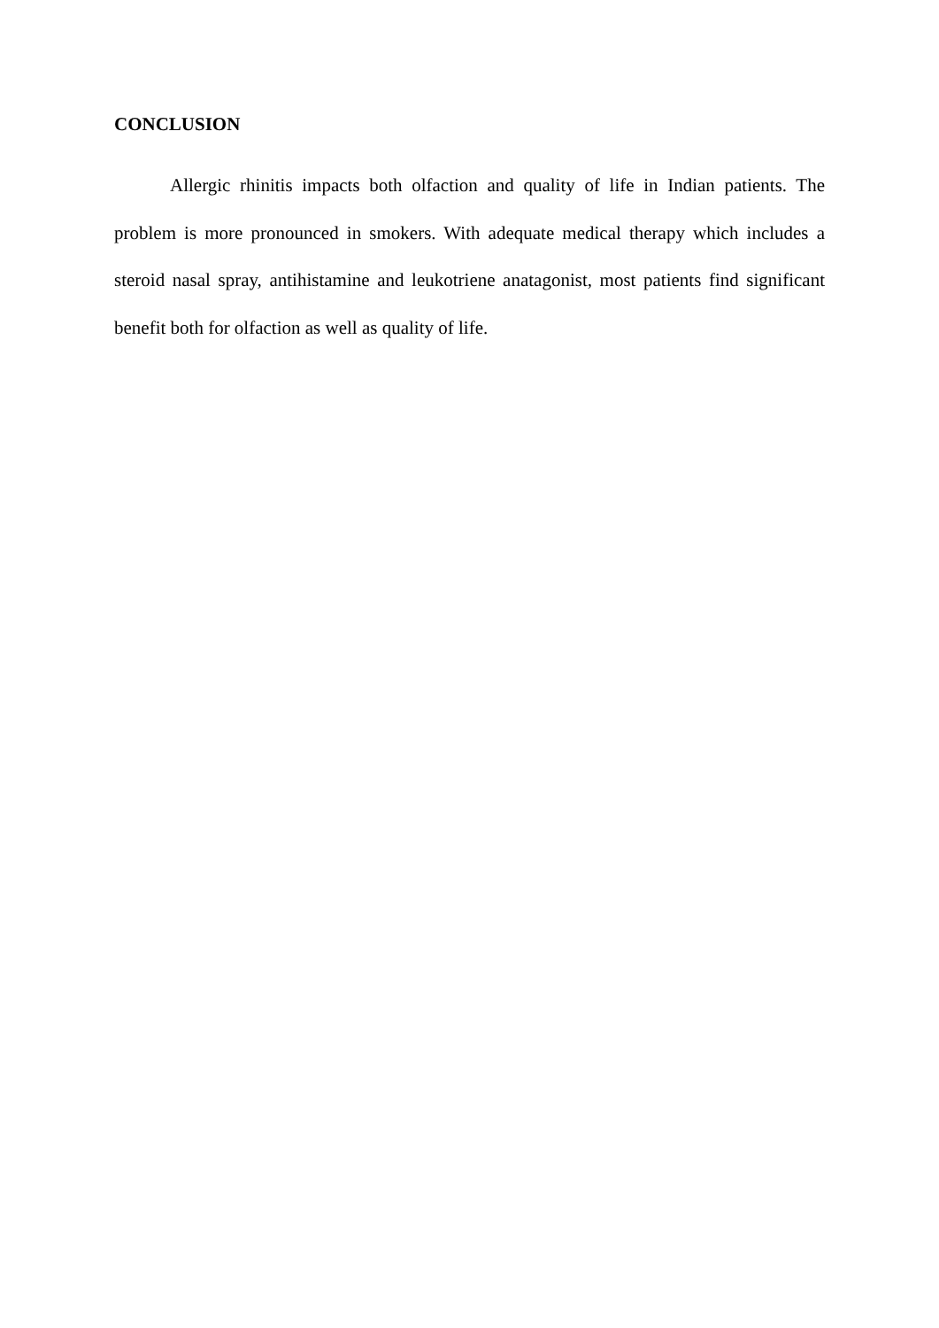CONCLUSION
Allergic rhinitis impacts both olfaction and quality of life in Indian patients. The problem is more pronounced in smokers. With adequate medical therapy which includes a steroid nasal spray, antihistamine and leukotriene anatagonist, most patients find significant benefit both for olfaction as well as quality of life.